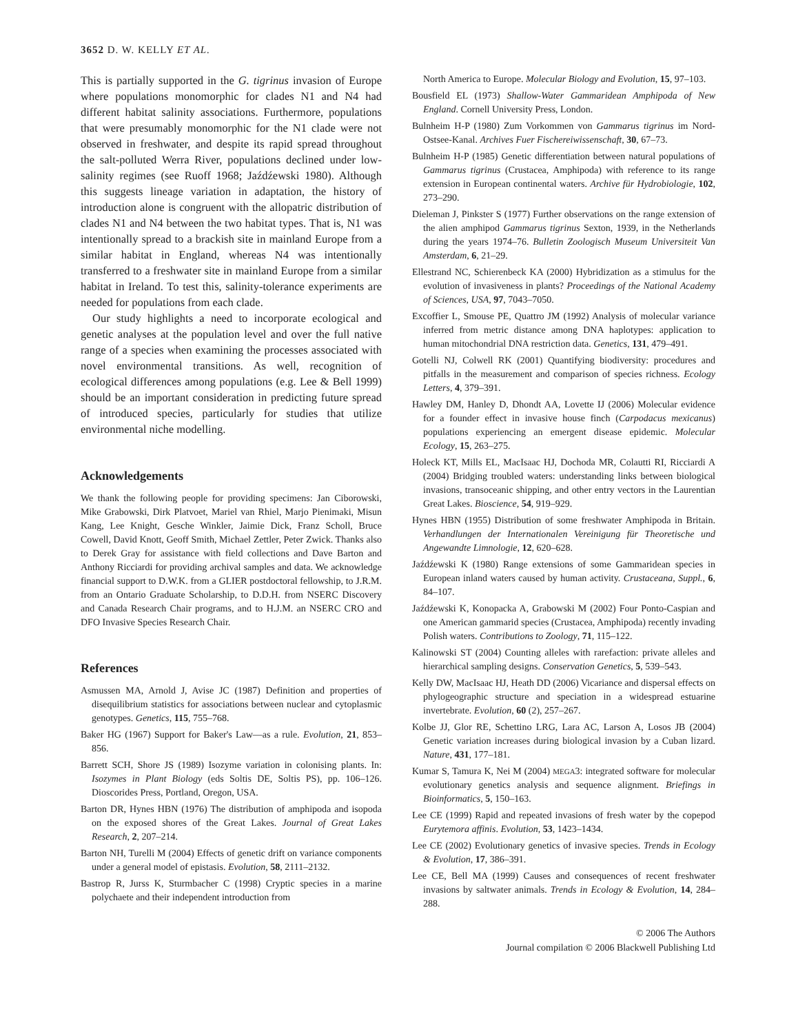3652 D. W. KELLY ET AL.
This is partially supported in the G. tigrinus invasion of Europe where populations monomorphic for clades N1 and N4 had different habitat salinity associations. Furthermore, populations that were presumably monomorphic for the N1 clade were not observed in freshwater, and despite its rapid spread throughout the salt-polluted Werra River, populations declined under low-salinity regimes (see Ruoff 1968; Jaźdźewski 1980). Although this suggests lineage variation in adaptation, the history of introduction alone is congruent with the allopatric distribution of clades N1 and N4 between the two habitat types. That is, N1 was intentionally spread to a brackish site in mainland Europe from a similar habitat in England, whereas N4 was intentionally transferred to a freshwater site in mainland Europe from a similar habitat in Ireland. To test this, salinity-tolerance experiments are needed for populations from each clade.
Our study highlights a need to incorporate ecological and genetic analyses at the population level and over the full native range of a species when examining the processes associated with novel environmental transitions. As well, recognition of ecological differences among populations (e.g. Lee & Bell 1999) should be an important consideration in predicting future spread of introduced species, particularly for studies that utilize environmental niche modelling.
Acknowledgements
We thank the following people for providing specimens: Jan Ciborowski, Mike Grabowski, Dirk Platvoet, Mariel van Rhiel, Marjo Pienimaki, Misun Kang, Lee Knight, Gesche Winkler, Jaimie Dick, Franz Scholl, Bruce Cowell, David Knott, Geoff Smith, Michael Zettler, Peter Zwick. Thanks also to Derek Gray for assistance with field collections and Dave Barton and Anthony Ricciardi for providing archival samples and data. We acknowledge financial support to D.W.K. from a GLIER postdoctoral fellowship, to J.R.M. from an Ontario Graduate Scholarship, to D.D.H. from NSERC Discovery and Canada Research Chair programs, and to H.J.M. an NSERC CRO and DFO Invasive Species Research Chair.
References
Asmussen MA, Arnold J, Avise JC (1987) Definition and properties of disequilibrium statistics for associations between nuclear and cytoplasmic genotypes. Genetics, 115, 755–768.
Baker HG (1967) Support for Baker's Law—as a rule. Evolution, 21, 853–856.
Barrett SCH, Shore JS (1989) Isozyme variation in colonising plants. In: Isozymes in Plant Biology (eds Soltis DE, Soltis PS), pp. 106–126. Dioscorides Press, Portland, Oregon, USA.
Barton DR, Hynes HBN (1976) The distribution of amphipoda and isopoda on the exposed shores of the Great Lakes. Journal of Great Lakes Research, 2, 207–214.
Barton NH, Turelli M (2004) Effects of genetic drift on variance components under a general model of epistasis. Evolution, 58, 2111–2132.
Bastrop R, Jurss K, Sturmbacher C (1998) Cryptic species in a marine polychaete and their independent introduction from
North America to Europe. Molecular Biology and Evolution, 15, 97–103.
Bousfield EL (1973) Shallow-Water Gammaridean Amphipoda of New England. Cornell University Press, London.
Bulnheim H-P (1980) Zum Vorkommen von Gammarus tigrinus im Nord-Ostsee-Kanal. Archives Fuer Fischereiwissenschaft, 30, 67–73.
Bulnheim H-P (1985) Genetic differentiation between natural populations of Gammarus tigrinus (Crustacea, Amphipoda) with reference to its range extension in European continental waters. Archive für Hydrobiologie, 102, 273–290.
Dieleman J, Pinkster S (1977) Further observations on the range extension of the alien amphipod Gammarus tigrinus Sexton, 1939, in the Netherlands during the years 1974–76. Bulletin Zoologisch Museum Universiteit Van Amsterdam, 6, 21–29.
Ellestrand NC, Schierenbeck KA (2000) Hybridization as a stimulus for the evolution of invasiveness in plants? Proceedings of the National Academy of Sciences, USA, 97, 7043–7050.
Excoffier L, Smouse PE, Quattro JM (1992) Analysis of molecular variance inferred from metric distance among DNA haplotypes: application to human mitochondrial DNA restriction data. Genetics, 131, 479–491.
Gotelli NJ, Colwell RK (2001) Quantifying biodiversity: procedures and pitfalls in the measurement and comparison of species richness. Ecology Letters, 4, 379–391.
Hawley DM, Hanley D, Dhondt AA, Lovette IJ (2006) Molecular evidence for a founder effect in invasive house finch (Carpodacus mexicanus) populations experiencing an emergent disease epidemic. Molecular Ecology, 15, 263–275.
Holeck KT, Mills EL, MacIsaac HJ, Dochoda MR, Colautti RI, Ricciardi A (2004) Bridging troubled waters: understanding links between biological invasions, transoceanic shipping, and other entry vectors in the Laurentian Great Lakes. Bioscience, 54, 919–929.
Hynes HBN (1955) Distribution of some freshwater Amphipoda in Britain. Verhandlungen der Internationalen Vereinigung für Theoretische und Angewandte Limnologie, 12, 620–628.
Jaźdźewski K (1980) Range extensions of some Gammaridean species in European inland waters caused by human activity. Crustaceana, Suppl., 6, 84–107.
Jaźdźewski K, Konopacka A, Grabowski M (2002) Four Ponto-Caspian and one American gammarid species (Crustacea, Amphipoda) recently invading Polish waters. Contributions to Zoology, 71, 115–122.
Kalinowski ST (2004) Counting alleles with rarefaction: private alleles and hierarchical sampling designs. Conservation Genetics, 5, 539–543.
Kelly DW, MacIsaac HJ, Heath DD (2006) Vicariance and dispersal effects on phylogeographic structure and speciation in a widespread estuarine invertebrate. Evolution, 60 (2), 257–267.
Kolbe JJ, Glor RE, Schettino LRG, Lara AC, Larson A, Losos JB (2004) Genetic variation increases during biological invasion by a Cuban lizard. Nature, 431, 177–181.
Kumar S, Tamura K, Nei M (2004) MEGA3: integrated software for molecular evolutionary genetics analysis and sequence alignment. Briefings in Bioinformatics, 5, 150–163.
Lee CE (1999) Rapid and repeated invasions of fresh water by the copepod Eurytemora affinis. Evolution, 53, 1423–1434.
Lee CE (2002) Evolutionary genetics of invasive species. Trends in Ecology & Evolution, 17, 386–391.
Lee CE, Bell MA (1999) Causes and consequences of recent freshwater invasions by saltwater animals. Trends in Ecology & Evolution, 14, 284–288.
© 2006 The Authors
Journal compilation © 2006 Blackwell Publishing Ltd